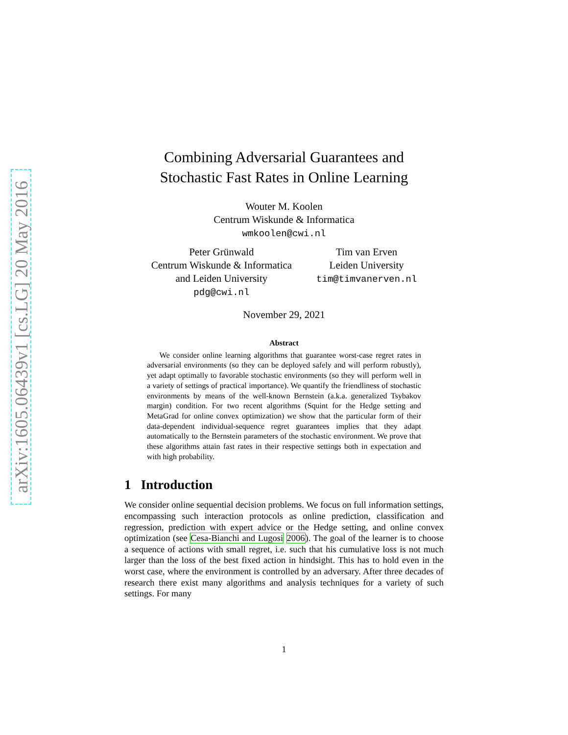arXiv:1605.06439v1 [cs.LG] 20 May 2016
Combining Adversarial Guarantees and
Stochastic Fast Rates in Online Learning
Wouter M. Koolen
Centrum Wiskunde & Informatica
wmkoolen@cwi.nl
Peter Grünwald
Centrum Wiskunde & Informatica
and Leiden University
pdg@cwi.nl
Tim van Erven
Leiden University
tim@timvanerven.nl
November 29, 2021
Abstract
We consider online learning algorithms that guarantee worst-case regret rates in adversarial environments (so they can be deployed safely and will perform robustly), yet adapt optimally to favorable stochastic environments (so they will perform well in a variety of settings of practical importance). We quantify the friendliness of stochastic environments by means of the well-known Bernstein (a.k.a. generalized Tsybakov margin) condition. For two recent algorithms (Squint for the Hedge setting and MetaGrad for online convex optimization) we show that the particular form of their data-dependent individual-sequence regret guarantees implies that they adapt automatically to the Bernstein parameters of the stochastic environment. We prove that these algorithms attain fast rates in their respective settings both in expectation and with high probability.
1 Introduction
We consider online sequential decision problems. We focus on full information settings, encompassing such interaction protocols as online prediction, classification and regression, prediction with expert advice or the Hedge setting, and online convex optimization (see Cesa-Bianchi and Lugosi 2006). The goal of the learner is to choose a sequence of actions with small regret, i.e. such that his cumulative loss is not much larger than the loss of the best fixed action in hindsight. This has to hold even in the worst case, where the environment is controlled by an adversary. After three decades of research there exist many algorithms and analysis techniques for a variety of such settings. For many
1